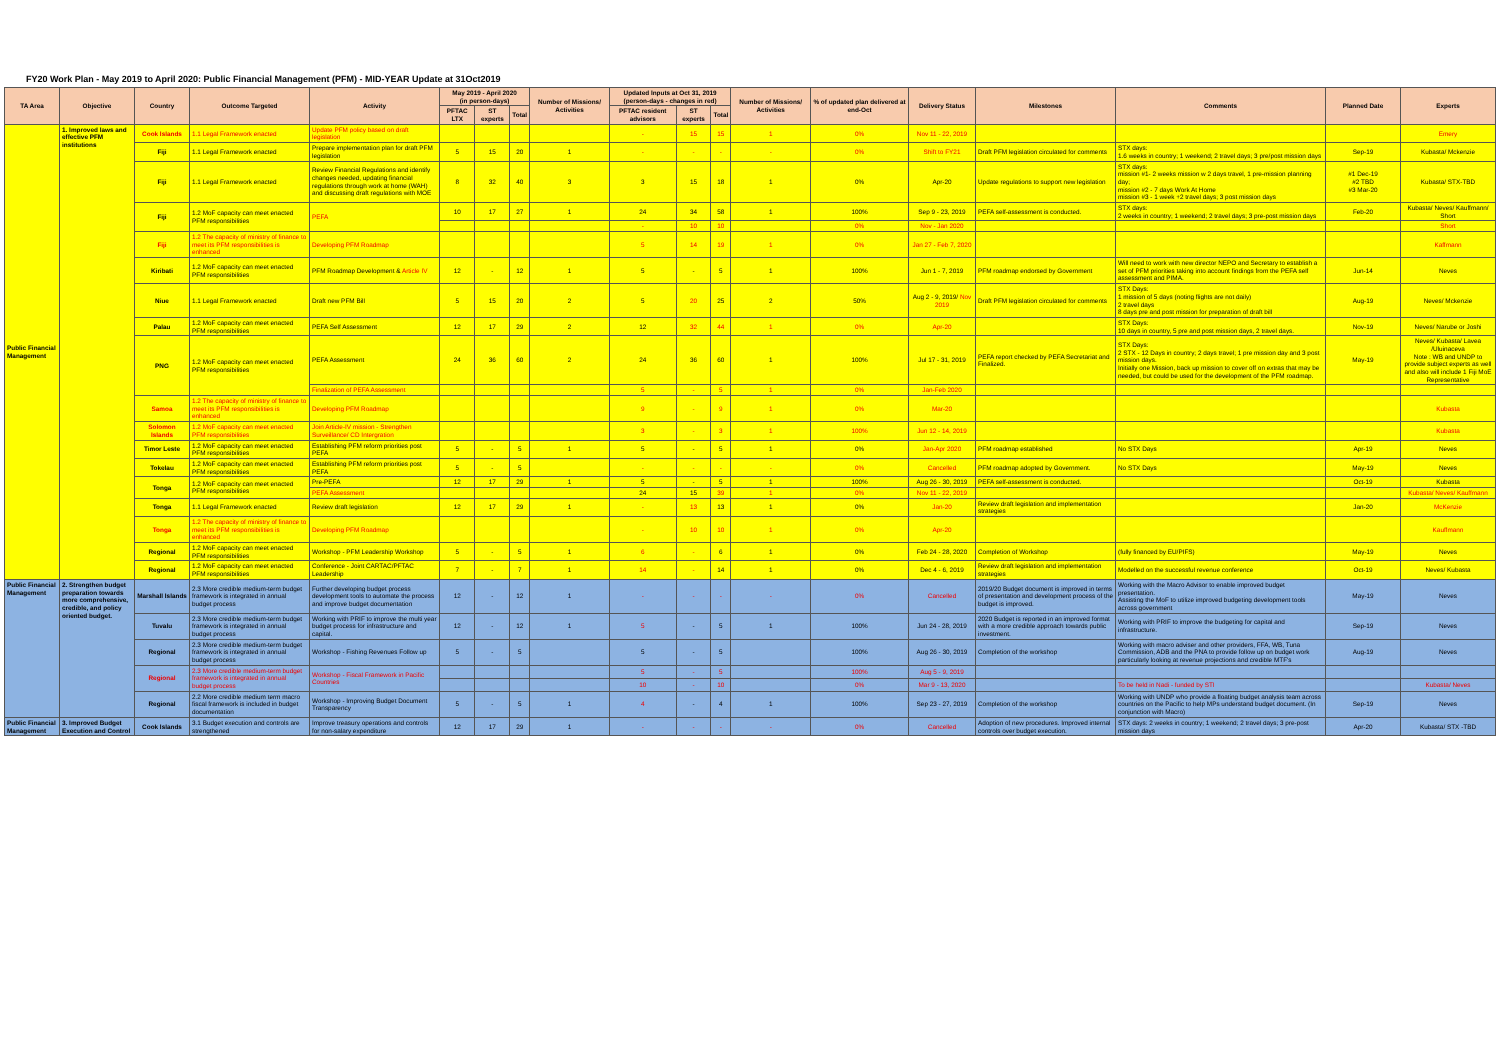FY20 Work Plan - May 2019 to April 2020: Public Financial Management (PFM) - MID-YEAR Update at 31Oct2019
| TA Area | Objective | Country | Outcome Targeted | Activity | May 2019 - April 2020 (in person-days) | | | Number of Missions/ Activities | Updated Inputs at Oct 31, 2019 (person-days - changes in red) | | | Number of Missions/ Activities | % of updated plan delivered at end-Oct | Delivery Status | Milestones | Comments | Planned Date | Experts |
| --- | --- | --- | --- | --- | --- | --- | --- | --- | --- | --- | --- | --- | --- | --- | --- | --- | --- | --- |
| | | | | | PFTAC LTX | ST experts | Total | | PFTAC resident advisors | ST experts | Total | | | | | | | |
| Public Financial Management | 1. Improved laws and effective PFM institutions | Cook Islands | 1.1 Legal Framework enacted | Update PFM policy based on draft legislation | | | | | - | 15 | 15 | 1 | 0% | Nov 11 - 22, 2019 | | | | Emery |
| | | Fiji | 1.1 Legal Framework enacted | Prepare implementation plan for draft PFM legislation | 5 | 15 | 20 | 1 | - | - | - | - | 0% | Shift to FY21 | Draft PFM legislation circulated for comments | STX days: 1.6 weeks in country; 1 weekend; 2 travel days; 3 pre/post mission days | Sep-19 | Kubasta/ Mckenzie |
| | | Fiji | 1.1 Legal Framework enacted | Review Financial Regulations and identify changes needed, updating financial regulations through work at home (WAH) and discussing draft regulations with MOE | 8 | 32 | 40 | 3 | 3 | 15 | 18 | 1 | 0% | Apr-20 | Update regulations to support new legislation | STX days: mission #1- 2 weeks mission w 2 days travel, 1 pre-mission planning day; mission #2 - 7 days Work At Home mission #3 - 1 week +2 travel days; 3 post mission days | #1 Dec-19 #2 TBD #3 Mar-20 | Kubasta/ STX-TBD |
| | | Fiji | 1.2 MoF capacity can meet enacted PFM responsibilities | PEFA | 10 | 17 | 27 | 1 | 24 | 34 | 58 | 1 | 100% | Sep 9 - 23, 2019 | PEFA self-assessment is conducted. | STX days: 2 weeks in country; 1 weekend; 2 travel days; 3 pre-post mission days | Feb-20 | Kubasta/ Neves/ Kauffmann/ Short |
| | | | | | | | | | - | 10 | 10 | | 0% | Nov - Jan 2020 | | | | Short |
| | | Fiji | 1.2 The capacity of ministry of finance to meet its PFM responsibilities is enhanced | Developing PFM Roadmap | | | | | 5 | 14 | 19 | 1 | 0% | Jan 27 - Feb 7, 2020 | | | | Kaffmann |
| | | Kiribati | 1.2 MoF capacity can meet enacted PFM responsibilities | PFM Roadmap Development & Article IV | 12 | - | 12 | 1 | 5 | - | 5 | 1 | 100% | Jun 1 - 7, 2019 | PFM roadmap endorsed by Government | Will need to work with new director NEPO and Secretary to establish a set of PFM priorities taking into account findings from the PEFA self assessment and PIMA. | Jun-14 | Neves |
| | | Niue | 1.1 Legal Framework enacted | Draft new PFM Bill | 5 | 15 | 20 | 2 | 5 | 20 | 25 | 2 | 50% | Aug 2 - 9, 2019/ Nov 2019 | Draft PFM legislation circulated for comments | STX Days: 1 mission of 5 days (noting flights are not daily) 2 travel days 8 days pre and post mission for preparation of draft bill | Aug-19 | Neves/ Mckenzie |
| | | Palau | 1.2 MoF capacity can meet enacted PFM responsibilities | PEFA Self Assessment | 12 | 17 | 29 | 2 | 12 | 32 | 44 | 1 | 0% | Apr-20 | | STX Days: 10 days in country, 5 pre and post mission days, 2 travel days. | Nov-19 | Neves/ Narube or Joshi |
| | | PNG | 1.2 MoF capacity can meet enacted PFM responsibilities | PEFA Assessment | 24 | 36 | 60 | 2 | 24 | 36 | 60 | 1 | 100% | Jul 17 - 31, 2019 | PEFA report checked by PEFA Secretariat and Finalized. | STX Days: 2 STX - 12 Days in country; 2 days travel; 1 pre mission day and 3 post mission days. Initially one Mission, back up mission to cover off on extras that may be needed, but could be used for the development of the PFM roadmap. | May-19 | Neves/ Kubasta/ Lavea /Uluinaceva Note : WB and UNDP to provide subject experts as well and also will include 1 Fiji MoE Representative |
| | | | | Finalization of PEFA Assessment | | | | | 5 | - | 5 | 1 | 0% | Jan-Feb 2020 | | | | |
| | | Samoa | 1.2 The capacity of ministry of finance to meet its PFM responsibilities is enhanced | Developing PFM Roadmap | | | | | 9 | - | 9 | 1 | 0% | Mar-20 | | | | Kubasta |
| | | Solomon Islands | 1.2 MoF capacity can meet enacted PFM responsibilities | Join Article-IV mission - Strengthen Surveillance/ CD Intergration | | | | | 3 | - | 3 | 1 | 100% | Jun 12 - 14, 2019 | | | | Kubasta |
| | | Timor Leste | 1.2 MoF capacity can meet enacted PFM responsibilities | Establishing PFM reform priorities post PEFA | 5 | - | 5 | 1 | 5 | - | 5 | 1 | 0% | Jan-Apr 2020 | PFM roadmap established | No STX Days | Apr-19 | Neves |
| | | Tokelau | 1.2 MoF capacity can meet enacted PFM responsibilities | Establishing PFM reform priorities post PEFA | 5 | - | 5 | | - | - | - | - | 0% | Cancelled | PFM roadmap adopted by Government. | No STX Days | May-19 | Neves |
| | | Tonga | 1.2 MoF capacity can meet enacted PFM responsibilities | Pre-PEFA | 12 | 17 | 29 | 1 | 5 | - | 5 | 1 | 100% | Aug 26 - 30, 2019 | PEFA self-assessment is conducted. | | Oct-19 | Kubasta |
| | | | | PEFA Assessment | | | | | 24 | 15 | 39 | 1 | 0% | Nov 11 - 22, 2019 | | | | Kubasta/ Neves/ Kauffmann |
| | | Tonga | 1.1 Legal Framework enacted | Review draft legislation | 12 | 17 | 29 | 1 | - | 13 | 13 | 1 | 0% | Jan-20 | Review draft legislation and implementation strategies | | Jan-20 | McKenzie |
| | | Tonga | 1.2 The capacity of ministry of finance to meet its PFM responsibilities is enhanced | Developing PFM Roadmap | | | | | - | 10 | 10 | 1 | 0% | Apr-20 | | | | Kauffmann |
| | | Regional | 1.2 MoF capacity can meet enacted PFM responsibilities | Workshop - PFM Leadership Workshop | 5 | - | 5 | 1 | 6 | - | 6 | 1 | 0% | Feb 24 - 28, 2020 | Completion of Workshop | (fully financed by EU/PIFS) | May-19 | Neves |
| | | Regional | 1.2 MoF capacity can meet enacted PFM responsibilities | Conference - Joint CARTAC/PFTAC Leadership | 7 | - | 7 | 1 | 14 | - | 14 | 1 | 0% | Dec 4 - 6, 2019 | Review draft legislation and implementation strategies | Modelled on the successful revenue conference | Oct-19 | Neves/ Kubasta |
| Public Financial Management | 2. Strengthen budget preparation towards more comprehensive, credible, and policy oriented budget. | Marshall Islands | 2.3 More credible medium-term budget framework is integrated in annual budget process | Further developing budget process development tools to automate the process and improve budget documentation | 12 | - | 12 | 1 | - | - | - | - | 0% | Cancelled | 2019/20 Budget document is improved in terms of presentation and development process of the budget is improved. | Working with the Macro Advisor to enable improved budget presentation. Assisting the MoF to utilize improved budgeting development tools across government | May-19 | Neves |
| | | Tuvalu | 2.3 More credible medium-term budget framework is integrated in annual budget process | Working with PRIF to improve the multi year budget process for infrastructure and capital. | 12 | - | 12 | 1 | 5 | - | 5 | 1 | 100% | Jun 24 - 28, 2019 | 2020 Budget is reported in an improved format with a more credible approach towards public investment. | Working with PRIF to improve the budgeting for capital and infrastructure. | Sep-19 | Neves |
| | | Regional | 2.3 More credible medium-term budget framework is integrated in annual budget process | Workshop - Fishing Revenues Follow up | 5 | - | 5 | | 5 | - | 5 | | 100% | Aug 26 - 30, 2019 | Completion of the workshop | Working with macro adviser and other providers, FFA, WB, Tuna Commission, ADB and the PNA to provide follow up on budget work particularly looking at revenue projections and credible MTF's | Aug-19 | Neves |
| | | Regional | 2.3 More credible medium-term budget framework is integrated in annual budget process | Workshop - Fiscal Framework in Pacific Countries | | | | | 5 | - | 5 | | 100% | Aug 5 - 9, 2019 | | | | |
| | | | | | | | | | 10 | - | 10 | | 0% | Mar 9 - 13, 2020 | | To be held in Nadi - funded by STI | | Kubasta/ Neves |
| | | Regional | 2.2 More credible medium term macro fiscal framework is included in budget documentation | Workshop - Improving Budget Document Transparency | 5 | - | 5 | 1 | 4 | - | 4 | 1 | 100% | Sep 23 - 27, 2019 | Completion of the workshop | Working with UNDP who provide a floating budget analysis team across countries on the Pacific to help MPs understand budget document. (In conjunction with Macro) | Sep-19 | Neves |
| Public Financial Management | 3. Improved Budget Execution and Control | Cook Islands | 3.1 Budget execution and controls are strengthened | Improve treasury operations and controls for non-salary expenditure | 12 | 17 | 29 | 1 | - | - | - | - | 0% | Cancelled | Adoption of new procedures. Improved internal controls over budget execution. | STX days: 2 weeks in country; 1 weekend; 2 travel days; 3 pre-post mission days | Apr-20 | Kubasta/ STX -TBD |